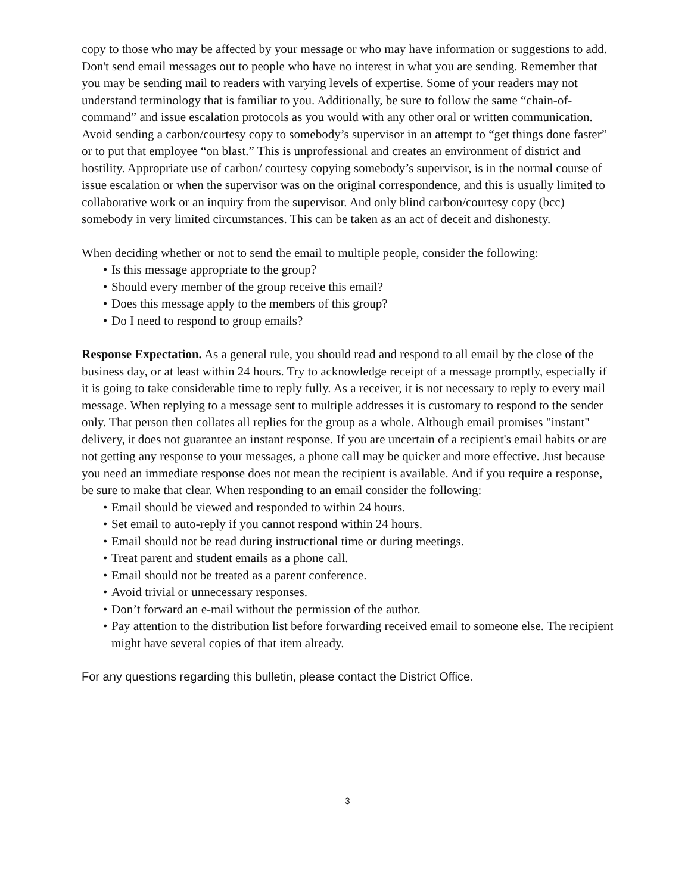copy to those who may be affected by your message or who may have information or suggestions to add. Don't send email messages out to people who have no interest in what you are sending. Remember that you may be sending mail to readers with varying levels of expertise. Some of your readers may not understand terminology that is familiar to you. Additionally, be sure to follow the same “chain-of-command” and issue escalation protocols as you would with any other oral or written communication. Avoid sending a carbon/courtesy copy to somebody’s supervisor in an attempt to “get things done faster” or to put that employee “on blast.” This is unprofessional and creates an environment of district and hostility. Appropriate use of carbon/ courtesy copying somebody’s supervisor, is in the normal course of issue escalation or when the supervisor was on the original correspondence, and this is usually limited to collaborative work or an inquiry from the supervisor. And only blind carbon/courtesy copy (bcc) somebody in very limited circumstances. This can be taken as an act of deceit and dishonesty.
When deciding whether or not to send the email to multiple people, consider the following:
• Is this message appropriate to the group?
• Should every member of the group receive this email?
• Does this message apply to the members of this group?
• Do I need to respond to group emails?
Response Expectation. As a general rule, you should read and respond to all email by the close of the business day, or at least within 24 hours. Try to acknowledge receipt of a message promptly, especially if it is going to take considerable time to reply fully. As a receiver, it is not necessary to reply to every mail message. When replying to a message sent to multiple addresses it is customary to respond to the sender only. That person then collates all replies for the group as a whole. Although email promises "instant" delivery, it does not guarantee an instant response. If you are uncertain of a recipient's email habits or are not getting any response to your messages, a phone call may be quicker and more effective. Just because you need an immediate response does not mean the recipient is available. And if you require a response, be sure to make that clear. When responding to an email consider the following:
• Email should be viewed and responded to within 24 hours.
• Set email to auto-reply if you cannot respond within 24 hours.
• Email should not be read during instructional time or during meetings.
• Treat parent and student emails as a phone call.
• Email should not be treated as a parent conference.
• Avoid trivial or unnecessary responses.
• Don’t forward an e-mail without the permission of the author.
• Pay attention to the distribution list before forwarding received email to someone else. The recipient might have several copies of that item already.
For any questions regarding this bulletin, please contact the District Office.
3